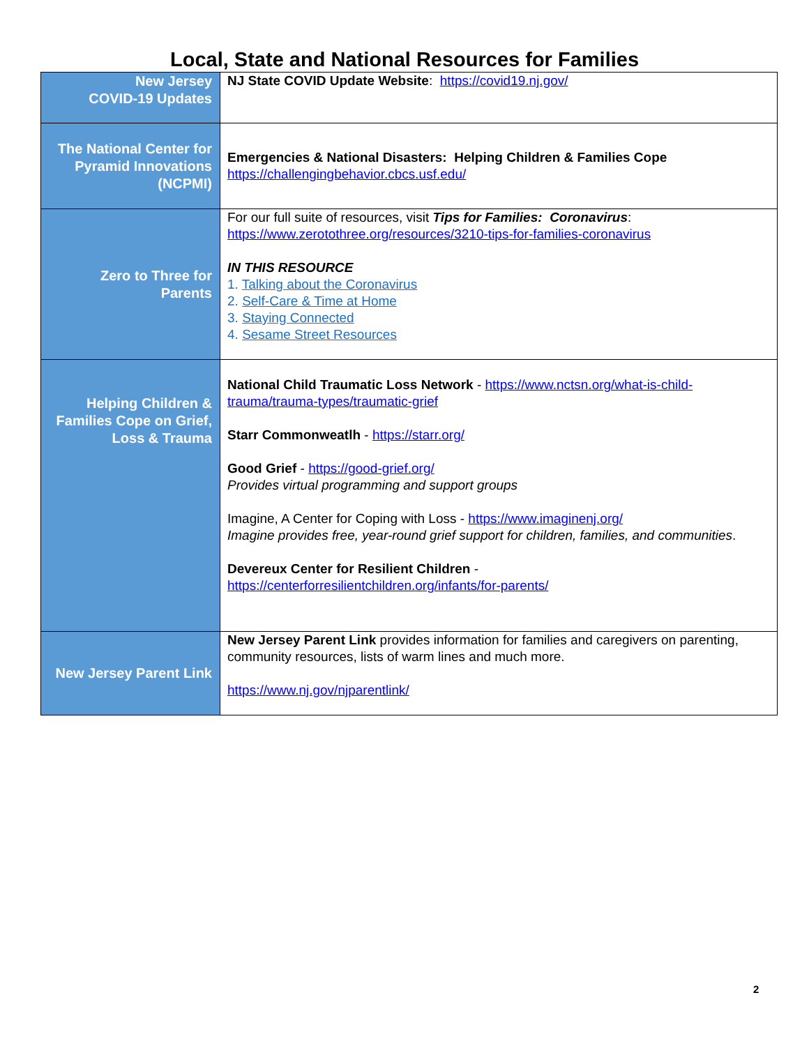Local, State and National Resources for Families
| New Jersey COVID-19 Updates | NJ State COVID Update Website : https://covid19.nj.gov/ |
| The National Center for Pyramid Innovations (NCPMI) | Emergencies & National Disasters: Helping Children & Families Cope https://challengingbehavior.cbcs.usf.edu/ |
| Zero to Three for Parents | For our full suite of resources, visit Tips for Families: Coronavirus : https://www.zerotothree.org/resources/3210-tips-for-families-coronavirus IN THIS RESOURCE 1. Talking about the Coronavirus 2. Self-Care & Time at Home 3. Staying Connected 4. Sesame Street Resources |
| Helping Children & Families Cope on Grief, Loss & Trauma | National Child Traumatic Loss Network - https://www.nctsn.org/what-is-child-trauma/trauma-types/traumatic-grief Starr Commonweatlh - https://starr.org/ Good Grief - https://good-grief.org/ Provides virtual programming and support groups Imagine, A Center for Coping with Loss - https://www.imaginenj.org/ Imagine provides free, year-round grief support for children, families, and communities . Devereux Center for Resilient Children - https://centerforresilientchildren.org/infants/for-parents/ |
| New Jersey Parent Link | New Jersey Parent Link provides information for families and caregivers on parenting, community resources, lists of warm lines and much more. https://www.nj.gov/njparentlink/ |
2